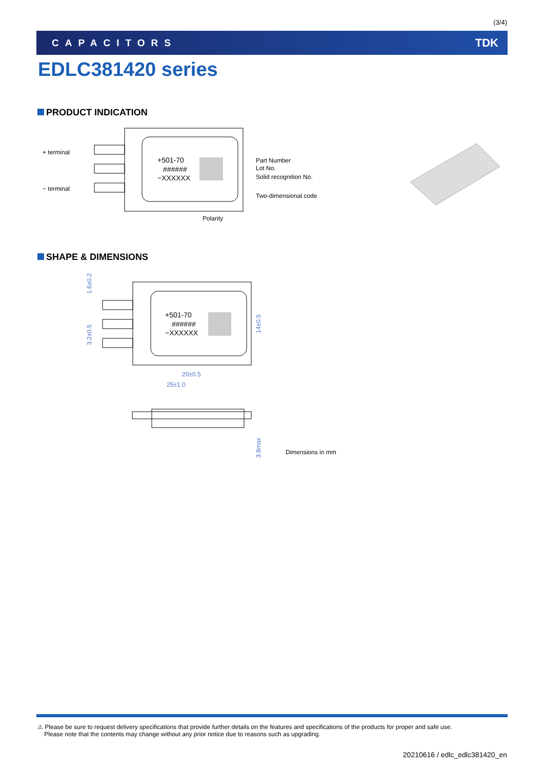(3/4)
CAPACITORS TDK
EDLC381420 series
PRODUCT INDICATION
+501-70
######
−XXXXXX
+ terminal
− terminal
Part Number
Lot No.
Solid recognition No.
Two-dimensional code
Polarity
SHAPE & DIMENSIONS
+501-70
######
−XXXXXX
20±0.5
25±1.0
1.6±0.2
3.2±0.5
14±0.5
3.8max
Dimensions in mm
⚠ Please be sure to request delivery specifications that provide further details on the features and specifications of the products for proper and safe use.
Please note that the contents may change without any prior notice due to reasons such as upgrading.
20210616 / edlc_edlc381420_en